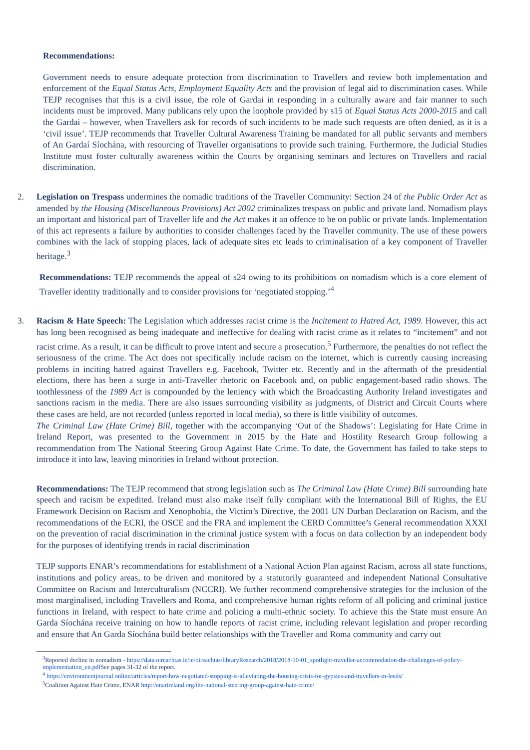Recommendations:
Government needs to ensure adequate protection from discrimination to Travellers and review both implementation and enforcement of the Equal Status Acts, Employment Equality Acts and the provision of legal aid to discrimination cases. While TEJP recognises that this is a civil issue, the role of Gardai in responding in a culturally aware and fair manner to such incidents must be improved. Many publicans rely upon the loophole provided by s15 of Equal Status Acts 2000-2015 and call the Gardai – however, when Travellers ask for records of such incidents to be made such requests are often denied, as it is a ‘civil issue’. TEJP recommends that Traveller Cultural Awareness Training be mandated for all public servants and members of An Gardaí Síochána, with resourcing of Traveller organisations to provide such training. Furthermore, the Judicial Studies Institute must foster culturally awareness within the Courts by organising seminars and lectures on Travellers and racial discrimination.
2. Legislation on Trespass undermines the nomadic traditions of the Traveller Community: Section 24 of the Public Order Act as amended by the Housing (Miscellaneous Provisions) Act 2002 criminalizes trespass on public and private land. Nomadism plays an important and historical part of Traveller life and the Act makes it an offence to be on public or private lands. Implementation of this act represents a failure by authorities to consider challenges faced by the Traveller community. The use of these powers combines with the lack of stopping places, lack of adequate sites etc leads to criminalisation of a key component of Traveller heritage.<sup>3</sup>
Recommendations: TEJP recommends the appeal of s24 owing to its prohibitions on nomadism which is a core element of Traveller identity traditionally and to consider provisions for ‘negotiated stopping.’<sup>4</sup>
3. Racism & Hate Speech: The Legislation which addresses racist crime is the Incitement to Hatred Act, 1989. However, this act has long been recognised as being inadequate and ineffective for dealing with racist crime as it relates to “incitement” and not racist crime. As a result, it can be difficult to prove intent and secure a prosecution.<sup>5</sup> Furthermore, the penalties do not reflect the seriousness of the crime. The Act does not specifically include racism on the internet, which is currently causing increasing problems in inciting hatred against Travellers e.g. Facebook, Twitter etc. Recently and in the aftermath of the presidential elections, there has been a surge in anti-Traveller rhetoric on Facebook and, on public engagement-based radio shows. The toothlessness of the 1989 Act is compounded by the leniency with which the Broadcasting Authority Ireland investigates and sanctions racism in the media. There are also issues surrounding visibility as judgments, of District and Circuit Courts where these cases are held, are not recorded (unless reported in local media), so there is little visibility of outcomes.
The Criminal Law (Hate Crime) Bill, together with the accompanying ‘Out of the Shadows’: Legislating for Hate Crime in Ireland Report, was presented to the Government in 2015 by the Hate and Hostility Research Group following a recommendation from The National Steering Group Against Hate Crime. To date, the Government has failed to take steps to introduce it into law, leaving minorities in Ireland without protection.
Recommendations: The TEJP recommend that strong legislation such as The Criminal Law (Hate Crime) Bill surrounding hate speech and racism be expedited. Ireland must also make itself fully compliant with the International Bill of Rights, the EU Framework Decision on Racism and Xenophobia, the Victim’s Directive, the 2001 UN Durban Declaration on Racism, and the recommendations of the ECRI, the OSCE and the FRA and implement the CERD Committee’s General recommendation XXXI on the prevention of racial discrimination in the criminal justice system with a focus on data collection by an independent body for the purposes of identifying trends in racial discrimination
TEJP supports ENAR’s recommendations for establishment of a National Action Plan against Racism, across all state functions, institutions and policy areas, to be driven and monitored by a statutorily guaranteed and independent National Consultative Committee on Racism and Interculturalism (NCCRI). We further recommend comprehensive strategies for the inclusion of the most marginalised, including Travellers and Roma, and comprehensive human rights reform of all policing and criminal justice functions in Ireland, with respect to hate crime and policing a multi-ethnic society. To achieve this the State must ensure An Garda Síochána receive training on how to handle reports of racist crime, including relevant legislation and proper recording and ensure that An Garda Síochána build better relationships with the Traveller and Roma community and carry out
<sup>3</sup> Reported decline in nomadism - https://data.oireachtas.ie/ie/oireachtas/libraryResearch/2018/2018-10-01_spotlight-traveller-accommodation-the-challenges-of-policy-implementation_en.pdf See pages 31-32 of the report.
<sup>4</sup> https://environmentjournal.online/articles/report-how-negotiated-stopping-is-alleviating-the-housing-crisis-for-gypsies-and-travellers-in-leeds/
<sup>5</sup> Coalition Against Hate Crime, ENAR http://enarireland.org/the-national-steering-group-against-hate-crime/